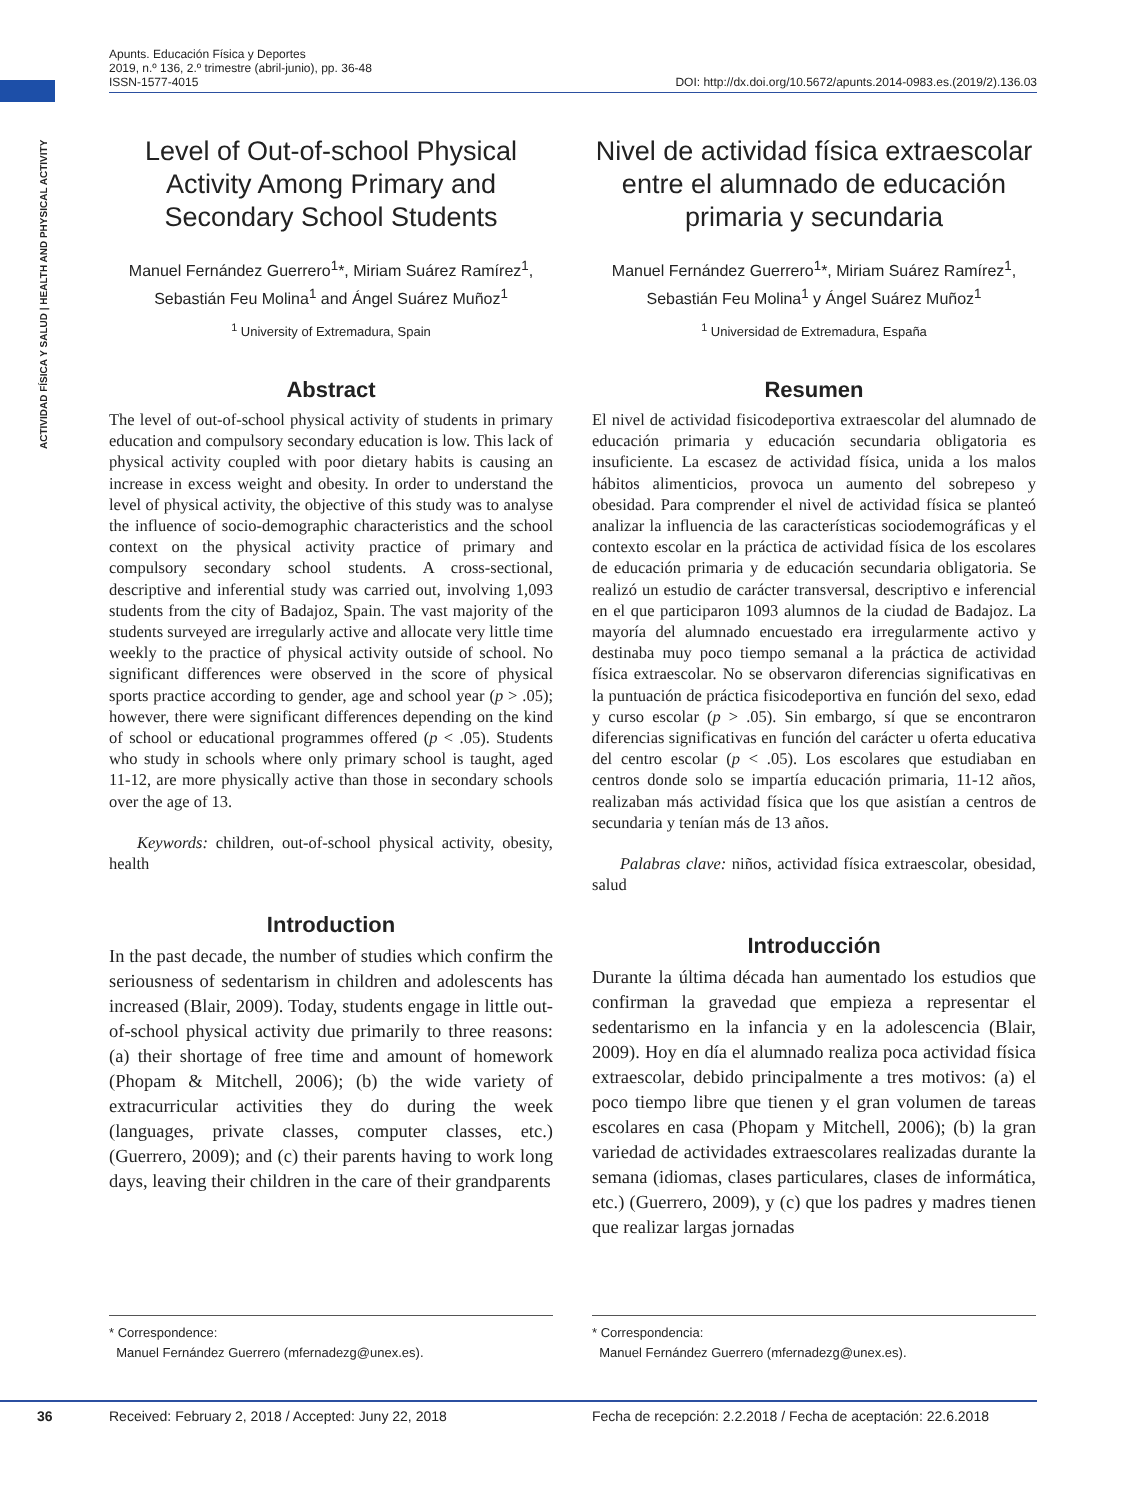Apunts. Educación Física y Deportes
2019, n.º 136, 2.º trimestre (abril-junio), pp. 36-48
ISSN-1577-4015
DOI: http://dx.doi.org/10.5672/apunts.2014-0983.es.(2019/2).136.03
ACTIVIDAD FÍSICA Y SALUD | HEALTH AND PHYSICAL ACTIVITY
Level of Out-of-school Physical Activity Among Primary and Secondary School Students
Manuel Fernández Guerrero<sup>1</sup>*, Miriam Suárez Ramírez<sup>1</sup>,
Sebastián Feu Molina<sup>1</sup> and Ángel Suárez Muñoz<sup>1</sup>
<sup>1</sup> University of Extremadura, Spain
Abstract
The level of out-of-school physical activity of students in primary education and compulsory secondary education is low. This lack of physical activity coupled with poor dietary habits is causing an increase in excess weight and obesity. In order to understand the level of physical activity, the objective of this study was to analyse the influence of socio-demographic characteristics and the school context on the physical activity practice of primary and compulsory secondary school students. A cross-sectional, descriptive and inferential study was carried out, involving 1,093 students from the city of Badajoz, Spain. The vast majority of the students surveyed are irregularly active and allocate very little time weekly to the practice of physical activity outside of school. No significant differences were observed in the score of physical sports practice according to gender, age and school year (p > .05); however, there were significant differences depending on the kind of school or educational programmes offered (p < .05). Students who study in schools where only primary school is taught, aged 11-12, are more physically active than those in secondary schools over the age of 13.
Keywords: children, out-of-school physical activity, obesity, health
Introduction
In the past decade, the number of studies which confirm the seriousness of sedentarism in children and adolescents has increased (Blair, 2009). Today, students engage in little out-of-school physical activity due primarily to three reasons: (a) their shortage of free time and amount of homework (Phopam & Mitchell, 2006); (b) the wide variety of extracurricular activities they do during the week (languages, private classes, computer classes, etc.) (Guerrero, 2009); and (c) their parents having to work long days, leaving their children in the care of their grandparents
Nivel de actividad física extraescolar entre el alumnado de educación primaria y secundaria
Manuel Fernández Guerrero<sup>1</sup>*, Miriam Suárez Ramírez<sup>1</sup>,
Sebastián Feu Molina<sup>1</sup> y Ángel Suárez Muñoz<sup>1</sup>
<sup>1</sup> Universidad de Extremadura, España
Resumen
El nivel de actividad fisicodeportiva extraescolar del alumnado de educación primaria y educación secundaria obligatoria es insuficiente. La escasez de actividad física, unida a los malos hábitos alimenticios, provoca un aumento del sobrepeso y obesidad. Para comprender el nivel de actividad física se planteó analizar la influencia de las características sociodemográficas y el contexto escolar en la práctica de actividad física de los escolares de educación primaria y de educación secundaria obligatoria. Se realizó un estudio de carácter transversal, descriptivo e inferencial en el que participaron 1093 alumnos de la ciudad de Badajoz. La mayoría del alumnado encuestado era irregularmente activo y destinaba muy poco tiempo semanal a la práctica de actividad física extraescolar. No se observaron diferencias significativas en la puntuación de práctica fisicodeportiva en función del sexo, edad y curso escolar (p > .05). Sin embargo, sí que se encontraron diferencias significativas en función del carácter u oferta educativa del centro escolar (p < .05). Los escolares que estudiaban en centros donde solo se impartía educación primaria, 11-12 años, realizaban más actividad física que los que asistían a centros de secundaria y tenían más de 13 años.
Palabras clave: niños, actividad física extraescolar, obesidad, salud
Introducción
Durante la última década han aumentado los estudios que confirman la gravedad que empieza a representar el sedentarismo en la infancia y en la adolescencia (Blair, 2009). Hoy en día el alumnado realiza poca actividad física extraescolar, debido principalmente a tres motivos: (a) el poco tiempo libre que tienen y el gran volumen de tareas escolares en casa (Phopam y Mitchell, 2006); (b) la gran variedad de actividades extraescolares realizadas durante la semana (idiomas, clases particulares, clases de informática, etc.) (Guerrero, 2009), y (c) que los padres y madres tienen que realizar largas jornadas
* Correspondence:
Manuel Fernández Guerrero (mfernadezg@unex.es).
* Correspondencia:
Manuel Fernández Guerrero (mfernadezg@unex.es).
36 Received: February 2, 2018 / Accepted: Juny 22, 2018 Fecha de recepción: 2.2.2018 / Fecha de aceptación: 22.6.2018